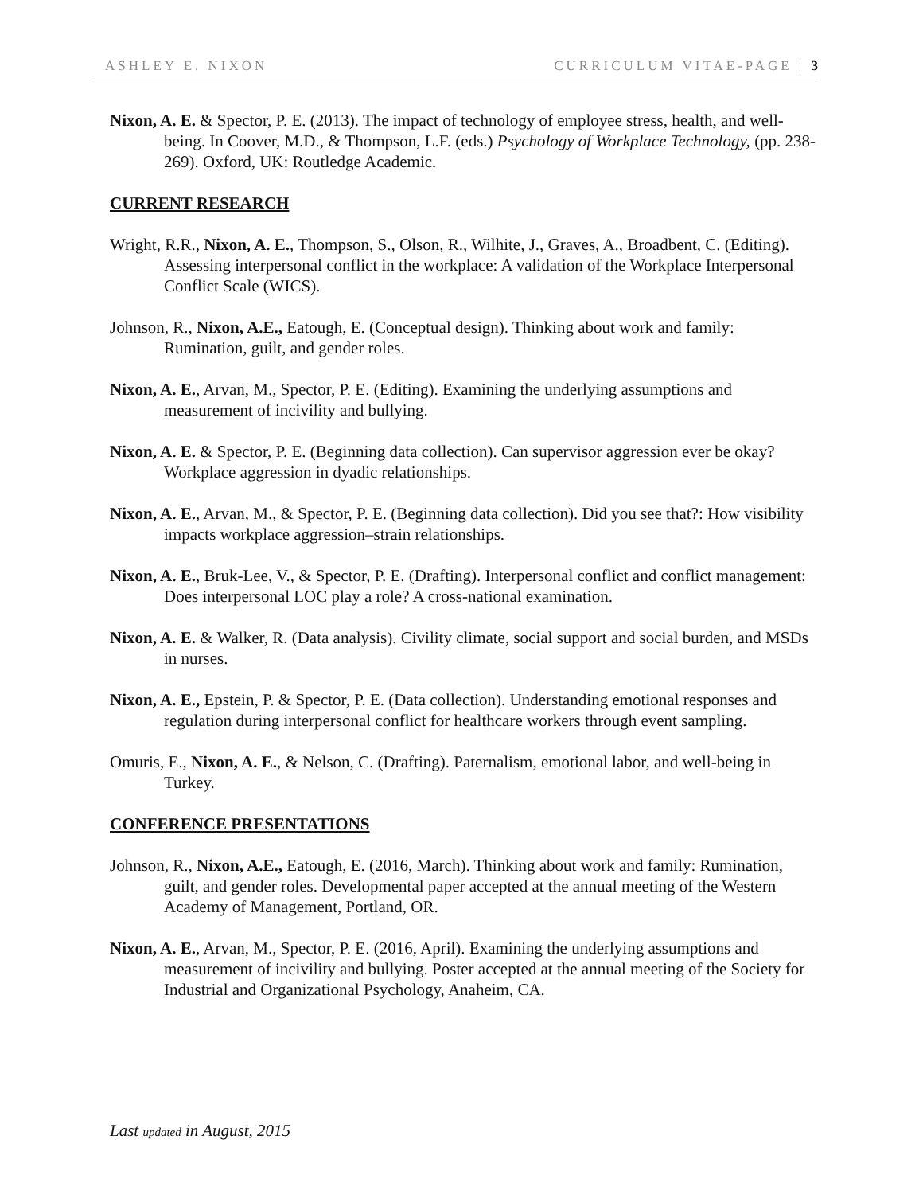ASHLEY E. NIXON CURRICULUM VITAE-PAGE | 3
Nixon, A. E. & Spector, P. E. (2013). The impact of technology of employee stress, health, and well-being. In Coover, M.D., & Thompson, L.F. (eds.) Psychology of Workplace Technology, (pp. 238-269). Oxford, UK: Routledge Academic.
CURRENT RESEARCH
Wright, R.R., Nixon, A. E., Thompson, S., Olson, R., Wilhite, J., Graves, A., Broadbent, C. (Editing). Assessing interpersonal conflict in the workplace: A validation of the Workplace Interpersonal Conflict Scale (WICS).
Johnson, R., Nixon, A.E., Eatough, E. (Conceptual design). Thinking about work and family: Rumination, guilt, and gender roles.
Nixon, A. E., Arvan, M., Spector, P. E. (Editing). Examining the underlying assumptions and measurement of incivility and bullying.
Nixon, A. E. & Spector, P. E. (Beginning data collection). Can supervisor aggression ever be okay? Workplace aggression in dyadic relationships.
Nixon, A. E., Arvan, M., & Spector, P. E. (Beginning data collection). Did you see that?: How visibility impacts workplace aggression–strain relationships.
Nixon, A. E., Bruk-Lee, V., & Spector, P. E. (Drafting). Interpersonal conflict and conflict management: Does interpersonal LOC play a role? A cross-national examination.
Nixon, A. E. & Walker, R. (Data analysis). Civility climate, social support and social burden, and MSDs in nurses.
Nixon, A. E., Epstein, P. & Spector, P. E. (Data collection). Understanding emotional responses and regulation during interpersonal conflict for healthcare workers through event sampling.
Omuris, E., Nixon, A. E., & Nelson, C. (Drafting). Paternalism, emotional labor, and well-being in Turkey.
CONFERENCE PRESENTATIONS
Johnson, R., Nixon, A.E., Eatough, E. (2016, March). Thinking about work and family: Rumination, guilt, and gender roles. Developmental paper accepted at the annual meeting of the Western Academy of Management, Portland, OR.
Nixon, A. E., Arvan, M., Spector, P. E. (2016, April). Examining the underlying assumptions and measurement of incivility and bullying. Poster accepted at the annual meeting of the Society for Industrial and Organizational Psychology, Anaheim, CA.
Last updated in August, 2015